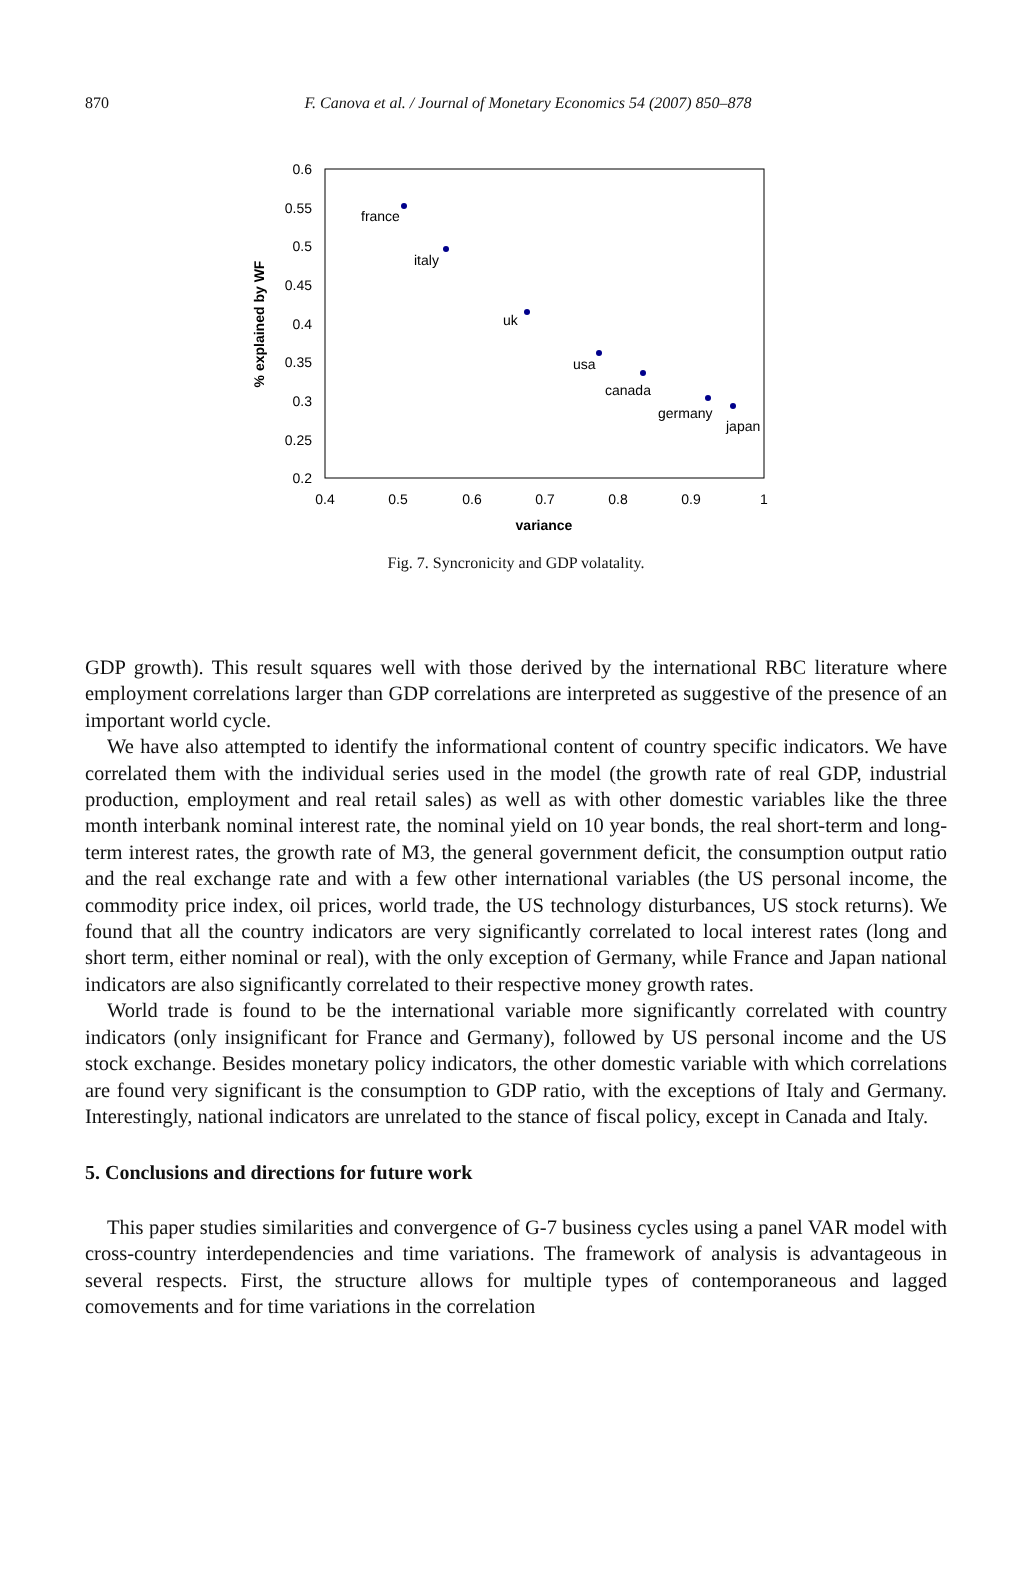870
F. Canova et al. / Journal of Monetary Economics 54 (2007) 850–878
0.6
0.55
0.5
0.45
0.4
0.35
0.3
0.25
0.2
0.4
0.5
0.6
0.7
0.8
0.9
1
variance
% explained by WF
france
italy
uk
usa
canada
germany
japan
Fig. 7. Syncronicity and GDP volatality.
GDP growth). This result squares well with those derived by the international RBC literature where employment correlations larger than GDP correlations are interpreted as suggestive of the presence of an important world cycle.
We have also attempted to identify the informational content of country specific indicators. We have correlated them with the individual series used in the model (the growth rate of real GDP, industrial production, employment and real retail sales) as well as with other domestic variables like the three month interbank nominal interest rate, the nominal yield on 10 year bonds, the real short-term and long-term interest rates, the growth rate of M3, the general government deficit, the consumption output ratio and the real exchange rate and with a few other international variables (the US personal income, the commodity price index, oil prices, world trade, the US technology disturbances, US stock returns). We found that all the country indicators are very significantly correlated to local interest rates (long and short term, either nominal or real), with the only exception of Germany, while France and Japan national indicators are also significantly correlated to their respective money growth rates.
World trade is found to be the international variable more significantly correlated with country indicators (only insignificant for France and Germany), followed by US personal income and the US stock exchange. Besides monetary policy indicators, the other domestic variable with which correlations are found very significant is the consumption to GDP ratio, with the exceptions of Italy and Germany. Interestingly, national indicators are unrelated to the stance of fiscal policy, except in Canada and Italy.
5. Conclusions and directions for future work
This paper studies similarities and convergence of G-7 business cycles using a panel VAR model with cross-country interdependencies and time variations. The framework of analysis is advantageous in several respects. First, the structure allows for multiple types of contemporaneous and lagged comovements and for time variations in the correlation